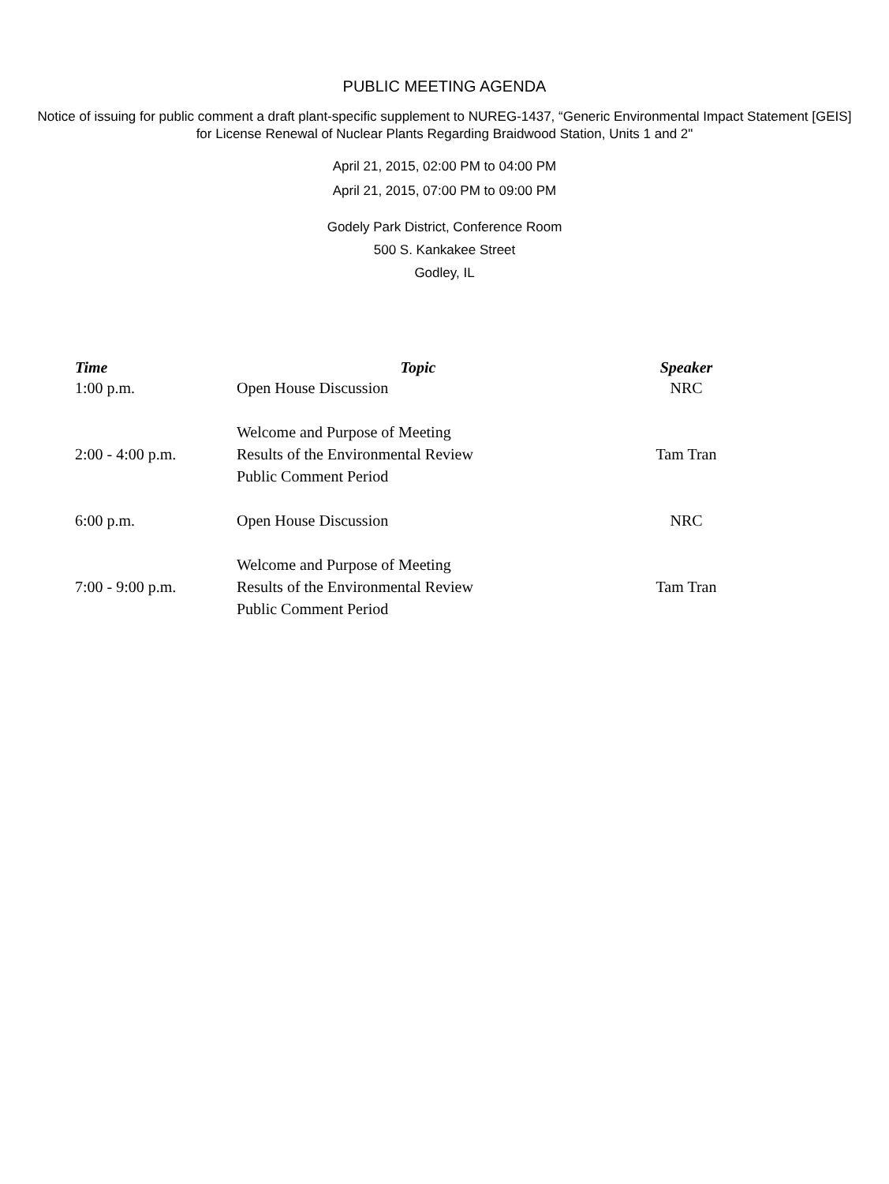PUBLIC MEETING AGENDA
Notice of issuing for public comment a draft plant-specific supplement to NUREG-1437, “Generic Environmental Impact Statement [GEIS] for License Renewal of Nuclear Plants Regarding Braidwood Station, Units 1 and 2"
April 21, 2015, 02:00 PM to 04:00 PM
April 21, 2015, 07:00 PM to 09:00 PM
Godely Park District, Conference Room
500 S. Kankakee Street
Godley, IL
| Time | Topic | Speaker |
| --- | --- | --- |
| 1:00 p.m. | Open House Discussion | NRC |
| 2:00 - 4:00 p.m. | Welcome and Purpose of Meeting Results of the Environmental Review Public Comment Period | Tam Tran |
| 6:00 p.m. | Open House Discussion | NRC |
| 7:00 - 9:00 p.m. | Welcome and Purpose of Meeting Results of the Environmental Review Public Comment Period | Tam Tran |